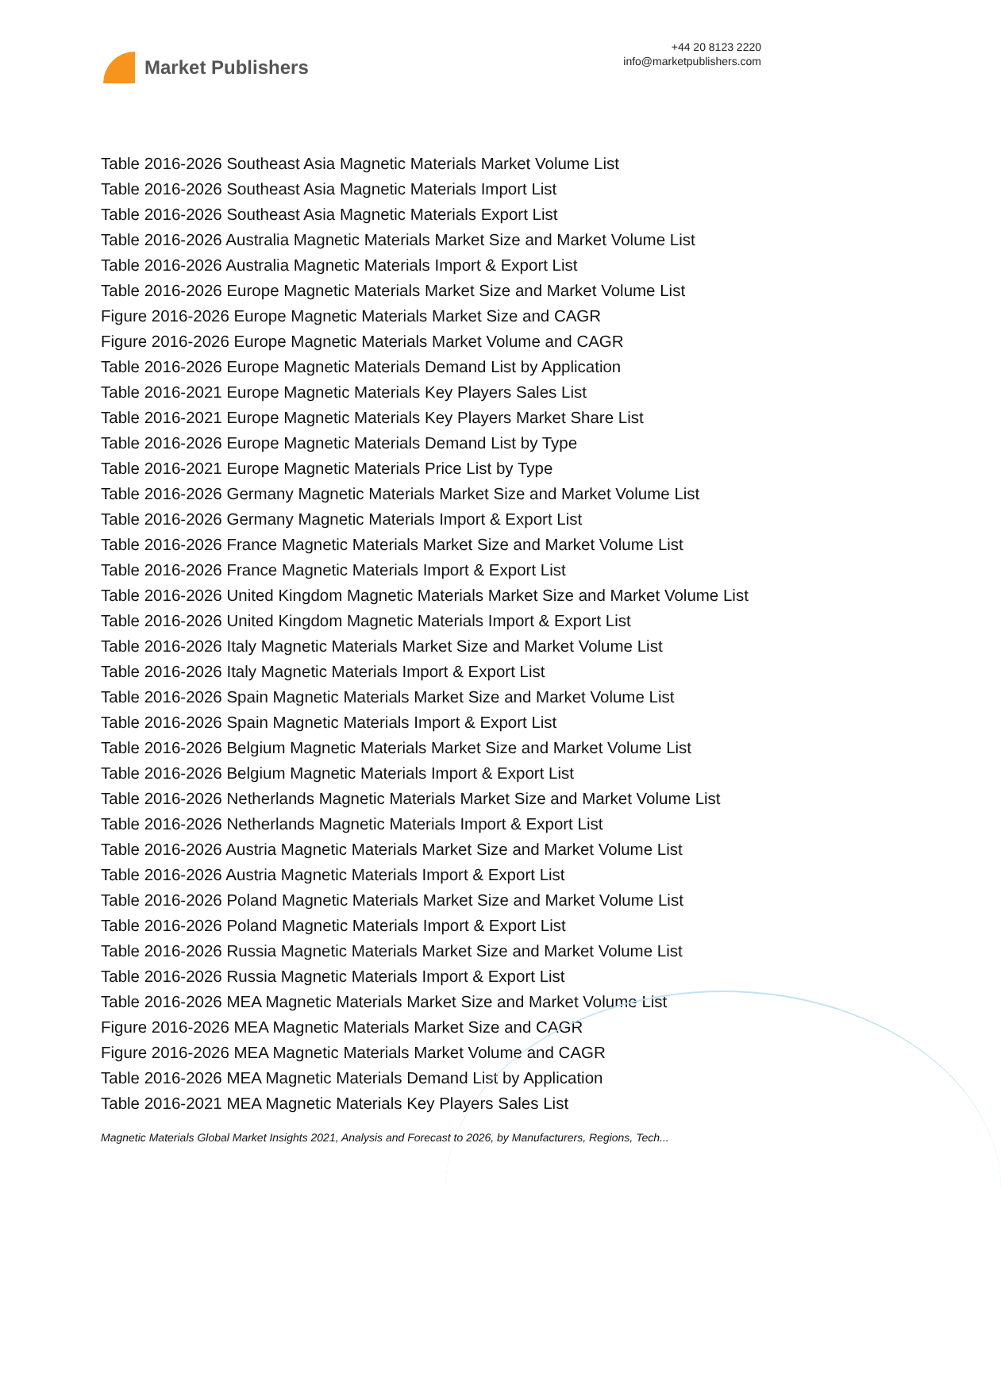Market Publishers
+44 20 8123 2220
info@marketpublishers.com
Table 2016-2026 Southeast Asia Magnetic Materials Market Volume List
Table 2016-2026 Southeast Asia Magnetic Materials Import List
Table 2016-2026 Southeast Asia Magnetic Materials Export List
Table 2016-2026 Australia Magnetic Materials Market Size and Market Volume List
Table 2016-2026 Australia Magnetic Materials Import & Export List
Table 2016-2026 Europe Magnetic Materials Market Size and Market Volume List
Figure 2016-2026 Europe Magnetic Materials Market Size and CAGR
Figure 2016-2026 Europe Magnetic Materials Market Volume and CAGR
Table 2016-2026 Europe Magnetic Materials Demand List by Application
Table 2016-2021 Europe Magnetic Materials Key Players Sales List
Table 2016-2021 Europe Magnetic Materials Key Players Market Share List
Table 2016-2026 Europe Magnetic Materials Demand List by Type
Table 2016-2021 Europe Magnetic Materials Price List by Type
Table 2016-2026 Germany Magnetic Materials Market Size and Market Volume List
Table 2016-2026 Germany Magnetic Materials Import & Export List
Table 2016-2026 France Magnetic Materials Market Size and Market Volume List
Table 2016-2026 France Magnetic Materials Import & Export List
Table 2016-2026 United Kingdom Magnetic Materials Market Size and Market Volume List
Table 2016-2026 United Kingdom Magnetic Materials Import & Export List
Table 2016-2026 Italy Magnetic Materials Market Size and Market Volume List
Table 2016-2026 Italy Magnetic Materials Import & Export List
Table 2016-2026 Spain Magnetic Materials Market Size and Market Volume List
Table 2016-2026 Spain Magnetic Materials Import & Export List
Table 2016-2026 Belgium Magnetic Materials Market Size and Market Volume List
Table 2016-2026 Belgium Magnetic Materials Import & Export List
Table 2016-2026 Netherlands Magnetic Materials Market Size and Market Volume List
Table 2016-2026 Netherlands Magnetic Materials Import & Export List
Table 2016-2026 Austria Magnetic Materials Market Size and Market Volume List
Table 2016-2026 Austria Magnetic Materials Import & Export List
Table 2016-2026 Poland Magnetic Materials Market Size and Market Volume List
Table 2016-2026 Poland Magnetic Materials Import & Export List
Table 2016-2026 Russia Magnetic Materials Market Size and Market Volume List
Table 2016-2026 Russia Magnetic Materials Import & Export List
Table 2016-2026 MEA Magnetic Materials Market Size and Market Volume List
Figure 2016-2026 MEA Magnetic Materials Market Size and CAGR
Figure 2016-2026 MEA Magnetic Materials Market Volume and CAGR
Table 2016-2026 MEA Magnetic Materials Demand List by Application
Table 2016-2021 MEA Magnetic Materials Key Players Sales List
Magnetic Materials Global Market Insights 2021, Analysis and Forecast to 2026, by Manufacturers, Regions, Tech...